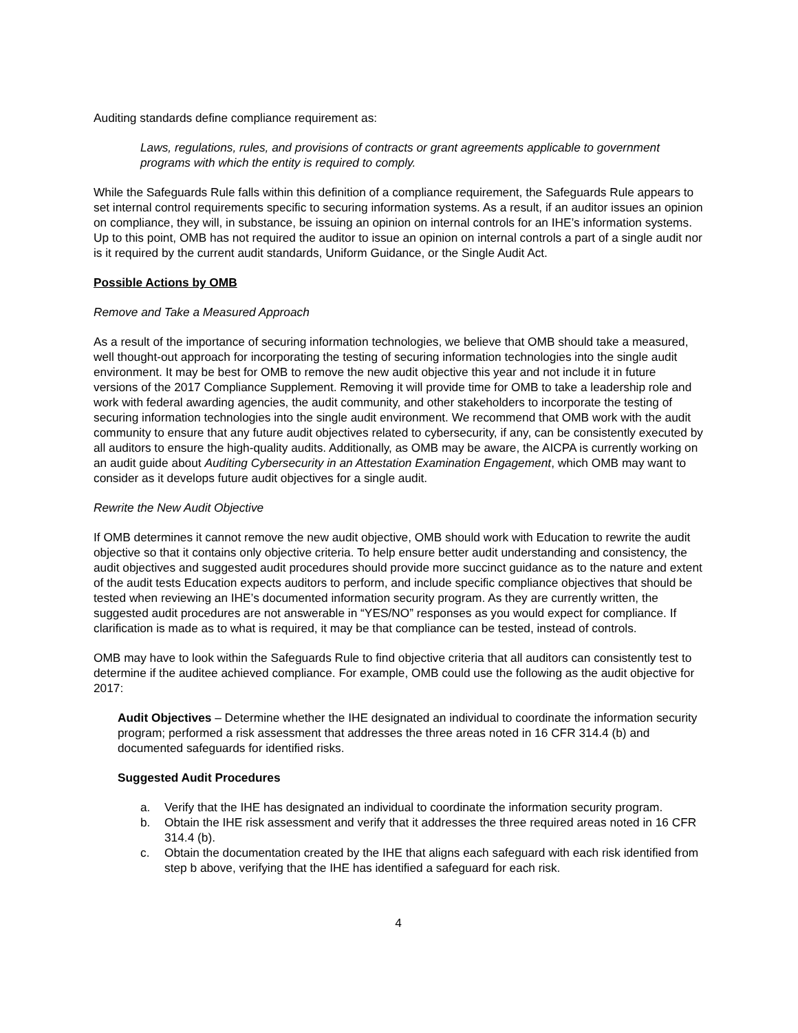Auditing standards define compliance requirement as:
Laws, regulations, rules, and provisions of contracts or grant agreements applicable to government programs with which the entity is required to comply.
While the Safeguards Rule falls within this definition of a compliance requirement, the Safeguards Rule appears to set internal control requirements specific to securing information systems. As a result, if an auditor issues an opinion on compliance, they will, in substance, be issuing an opinion on internal controls for an IHE’s information systems. Up to this point, OMB has not required the auditor to issue an opinion on internal controls a part of a single audit nor is it required by the current audit standards, Uniform Guidance, or the Single Audit Act.
Possible Actions by OMB
Remove and Take a Measured Approach
As a result of the importance of securing information technologies, we believe that OMB should take a measured, well thought-out approach for incorporating the testing of securing information technologies into the single audit environment. It may be best for OMB to remove the new audit objective this year and not include it in future versions of the 2017 Compliance Supplement. Removing it will provide time for OMB to take a leadership role and work with federal awarding agencies, the audit community, and other stakeholders to incorporate the testing of securing information technologies into the single audit environment. We recommend that OMB work with the audit community to ensure that any future audit objectives related to cybersecurity, if any, can be consistently executed by all auditors to ensure the high-quality audits. Additionally, as OMB may be aware, the AICPA is currently working on an audit guide about Auditing Cybersecurity in an Attestation Examination Engagement, which OMB may want to consider as it develops future audit objectives for a single audit.
Rewrite the New Audit Objective
If OMB determines it cannot remove the new audit objective, OMB should work with Education to rewrite the audit objective so that it contains only objective criteria. To help ensure better audit understanding and consistency, the audit objectives and suggested audit procedures should provide more succinct guidance as to the nature and extent of the audit tests Education expects auditors to perform, and include specific compliance objectives that should be tested when reviewing an IHE’s documented information security program. As they are currently written, the suggested audit procedures are not answerable in “YES/NO” responses as you would expect for compliance. If clarification is made as to what is required, it may be that compliance can be tested, instead of controls.
OMB may have to look within the Safeguards Rule to find objective criteria that all auditors can consistently test to determine if the auditee achieved compliance. For example, OMB could use the following as the audit objective for 2017:
Audit Objectives – Determine whether the IHE designated an individual to coordinate the information security program; performed a risk assessment that addresses the three areas noted in 16 CFR 314.4 (b) and documented safeguards for identified risks.
Suggested Audit Procedures
a. Verify that the IHE has designated an individual to coordinate the information security program.
b. Obtain the IHE risk assessment and verify that it addresses the three required areas noted in 16 CFR 314.4 (b).
c. Obtain the documentation created by the IHE that aligns each safeguard with each risk identified from step b above, verifying that the IHE has identified a safeguard for each risk.
4